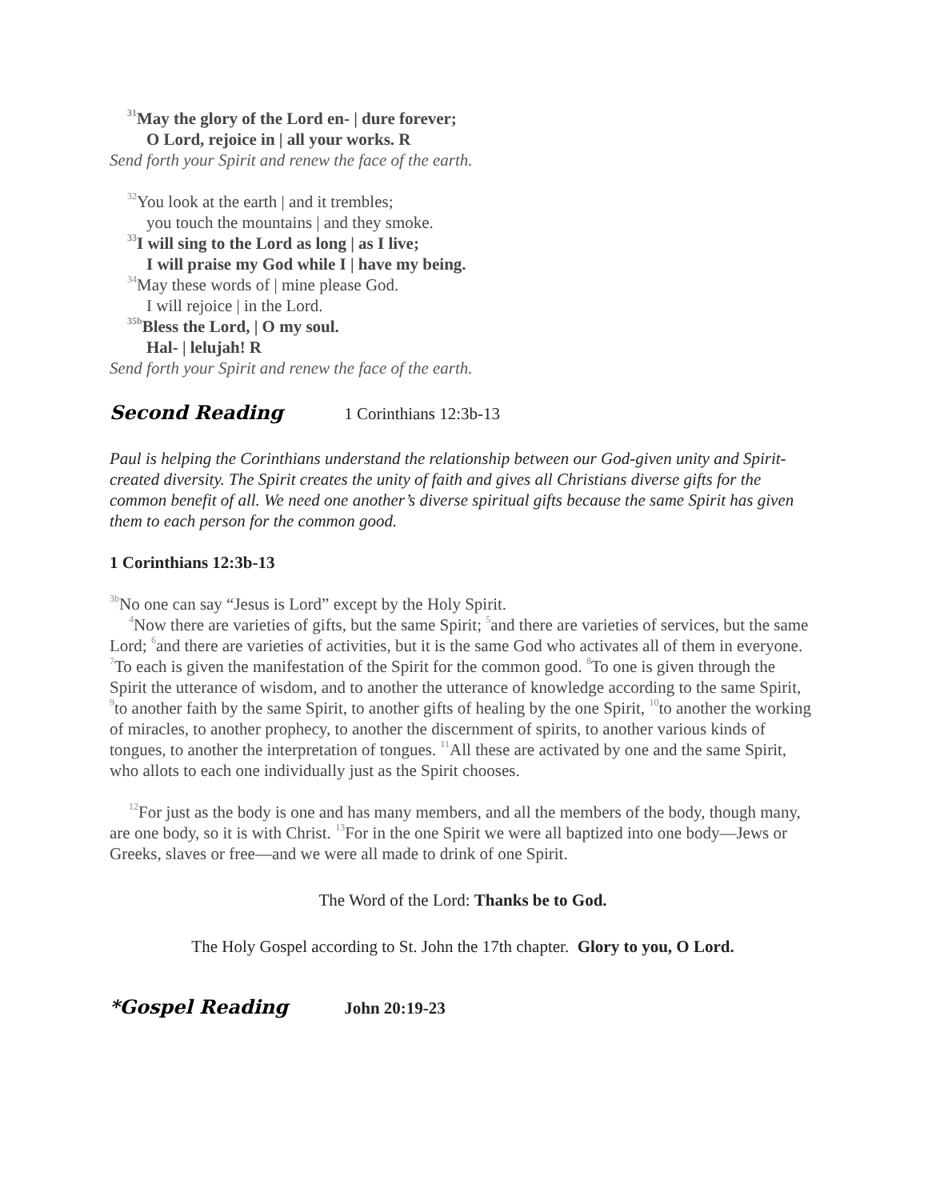<sup>31</sup> May the glory of the Lord en- | dure forever;
O Lord, rejoice in | all your works. R
Send forth your Spirit and renew the face of the earth.
<sup>32</sup> You look at the earth | and it trembles;
you touch the mountains | and they smoke.
<sup>33</sup> I will sing to the Lord as long | as I live;
I will praise my God while I | have my being.
<sup>34</sup> May these words of | mine please God.
I will rejoice | in the Lord.
<sup>35b</sup>Bless the Lord, | O my soul.
Hal- | lelujah! R
Send forth your Spirit and renew the face of the earth.
Second Reading 1 Corinthians 12:3b-13
Paul is helping the Corinthians understand the relationship between our God-given unity and Spirit-created diversity. The Spirit creates the unity of faith and gives all Christians diverse gifts for the common benefit of all. We need one another’s diverse spiritual gifts because the same Spirit has given them to each person for the common good.
1 Corinthians 12:3b-13
<sup>3b</sup>No one can say “Jesus is Lord” except by the Holy Spirit.
<sup>4</sup> Now there are varieties of gifts, but the same Spirit; <sup>5</sup>and there are varieties of services, but the same Lord; <sup>6</sup>and there are varieties of activities, but it is the same God who activates all of them in everyone. <sup>7</sup>To each is given the manifestation of the Spirit for the common good. <sup>8</sup>To one is given through the Spirit the utterance of wisdom, and to another the utterance of knowledge according to the same Spirit, <sup>9</sup>to another faith by the same Spirit, to another gifts of healing by the one Spirit, <sup>10</sup>to another the working of miracles, to another prophecy, to another the discernment of spirits, to another various kinds of tongues, to another the interpretation of tongues. <sup>11</sup>All these are activated by one and the same Spirit, who allots to each one individually just as the Spirit chooses.
<sup>12</sup> For just as the body is one and has many members, and all the members of the body, though many, are one body, so it is with Christ. <sup>13</sup>For in the one Spirit we were all baptized into one body—Jews or Greeks, slaves or free—and we were all made to drink of one Spirit.
The Word of the Lord: Thanks be to God.
The Holy Gospel according to St. John the 17th chapter. Glory to you, O Lord.
*Gospel Reading John 20:19-23